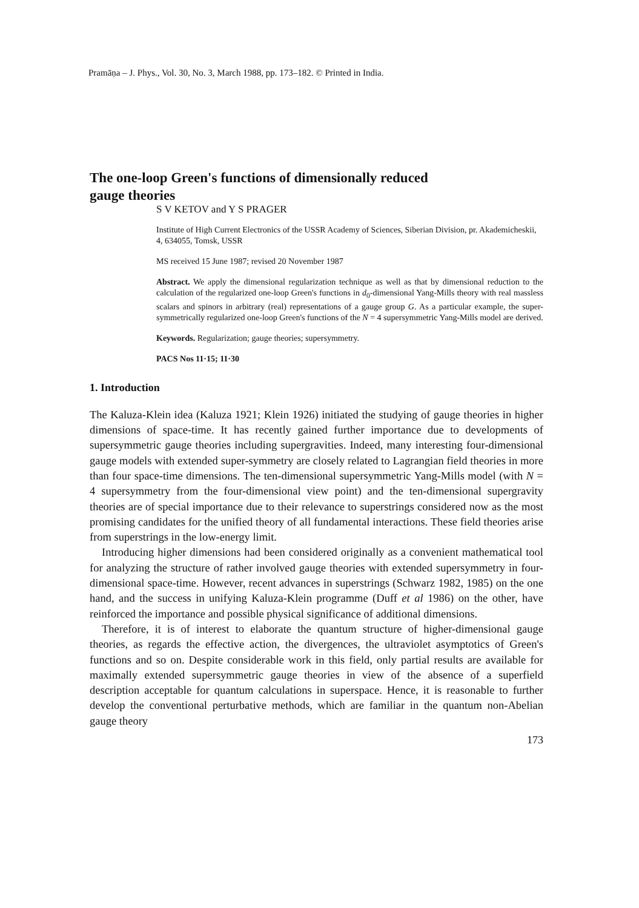Pramāṇa – J. Phys., Vol. 30, No. 3, March 1988, pp. 173–182. © Printed in India.
The one-loop Green's functions of dimensionally reduced gauge theories
S V KETOV and Y S PRAGER
Institute of High Current Electronics of the USSR Academy of Sciences, Siberian Division, pr. Akademicheskii, 4, 634055, Tomsk, USSR
MS received 15 June 1987; revised 20 November 1987
Abstract. We apply the dimensional regularization technique as well as that by dimensional reduction to the calculation of the regularized one-loop Green's functions in d<sub>0</sub>-dimensional Yang-Mills theory with real massless scalars and spinors in arbitrary (real) representations of a gauge group G. As a particular example, the super-symmetrically regularized one-loop Green's functions of the N = 4 supersymmetric Yang-Mills model are derived.
Keywords. Regularization; gauge theories; supersymmetry.
PACS Nos 11·15; 11·30
1. Introduction
The Kaluza-Klein idea (Kaluza 1921; Klein 1926) initiated the studying of gauge theories in higher dimensions of space-time. It has recently gained further importance due to developments of supersymmetric gauge theories including supergravities. Indeed, many interesting four-dimensional gauge models with extended super-symmetry are closely related to Lagrangian field theories in more than four space-time dimensions. The ten-dimensional supersymmetric Yang-Mills model (with N = 4 supersymmetry from the four-dimensional view point) and the ten-dimensional supergravity theories are of special importance due to their relevance to superstrings considered now as the most promising candidates for the unified theory of all fundamental interactions. These field theories arise from superstrings in the low-energy limit.
Introducing higher dimensions had been considered originally as a convenient mathematical tool for analyzing the structure of rather involved gauge theories with extended supersymmetry in four-dimensional space-time. However, recent advances in superstrings (Schwarz 1982, 1985) on the one hand, and the success in unifying Kaluza-Klein programme (Duff et al 1986) on the other, have reinforced the importance and possible physical significance of additional dimensions.
Therefore, it is of interest to elaborate the quantum structure of higher-dimensional gauge theories, as regards the effective action, the divergences, the ultraviolet asymptotics of Green's functions and so on. Despite considerable work in this field, only partial results are available for maximally extended supersymmetric gauge theories in view of the absence of a superfield description acceptable for quantum calculations in superspace. Hence, it is reasonable to further develop the conventional perturbative methods, which are familiar in the quantum non-Abelian gauge theory
173